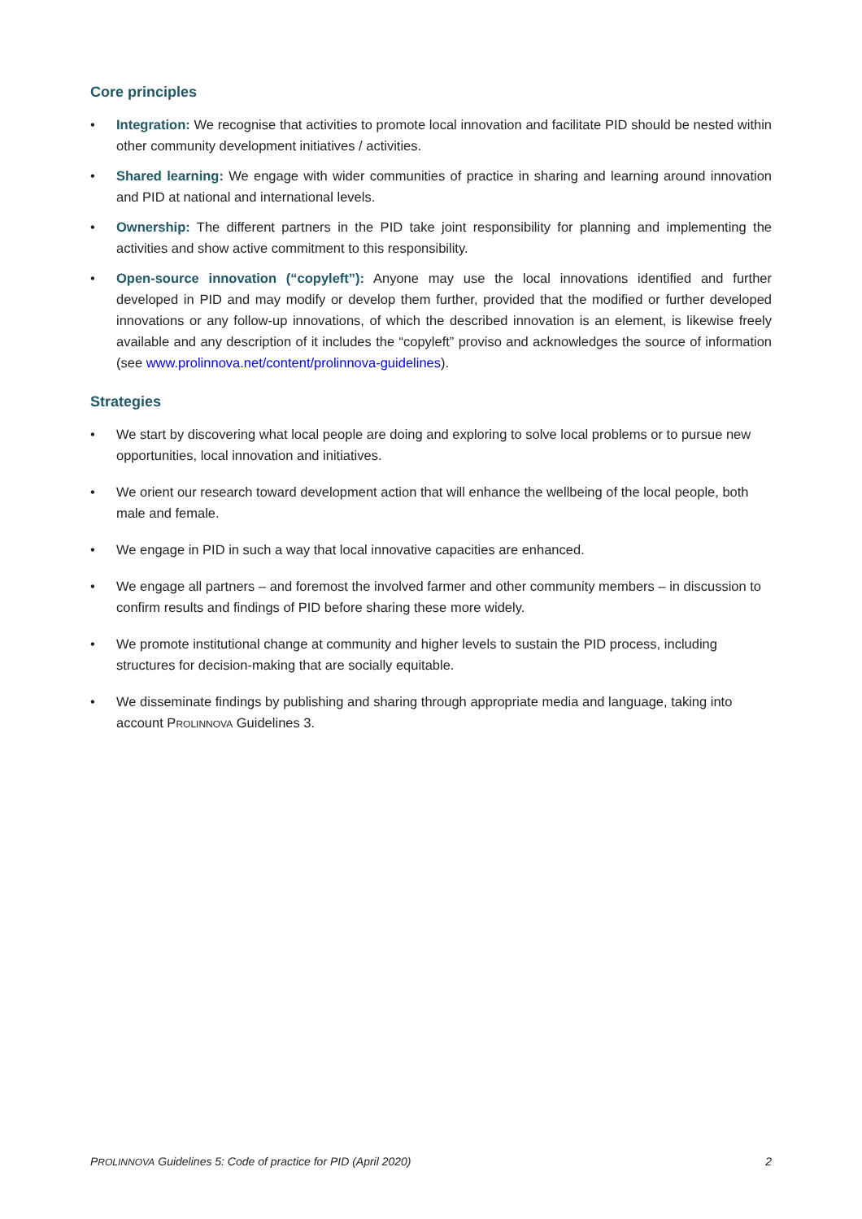Core principles
• Integration: We recognise that activities to promote local innovation and facilitate PID should be nested within other community development initiatives / activities.
• Shared learning: We engage with wider communities of practice in sharing and learning around innovation and PID at national and international levels.
• Ownership: The different partners in the PID take joint responsibility for planning and implementing the activities and show active commitment to this responsibility.
• Open-source innovation (“copyleft”): Anyone may use the local innovations identified and further developed in PID and may modify or develop them further, provided that the modified or further developed innovations or any follow-up innovations, of which the described innovation is an element, is likewise freely available and any description of it includes the “copyleft” proviso and acknowledges the source of information (see www.prolinnova.net/content/prolinnova-guidelines).
Strategies
• We start by discovering what local people are doing and exploring to solve local problems or to pursue new opportunities, local innovation and initiatives.
• We orient our research toward development action that will enhance the wellbeing of the local people, both male and female.
• We engage in PID in such a way that local innovative capacities are enhanced.
• We engage all partners – and foremost the involved farmer and other community members – in discussion to confirm results and findings of PID before sharing these more widely.
• We promote institutional change at community and higher levels to sustain the PID process, including structures for decision-making that are socially equitable.
• We disseminate findings by publishing and sharing through appropriate media and language, taking into account PROLINNOVA Guidelines 3.
PROLINNOVA Guidelines 5: Code of practice for PID (April 2020) 2